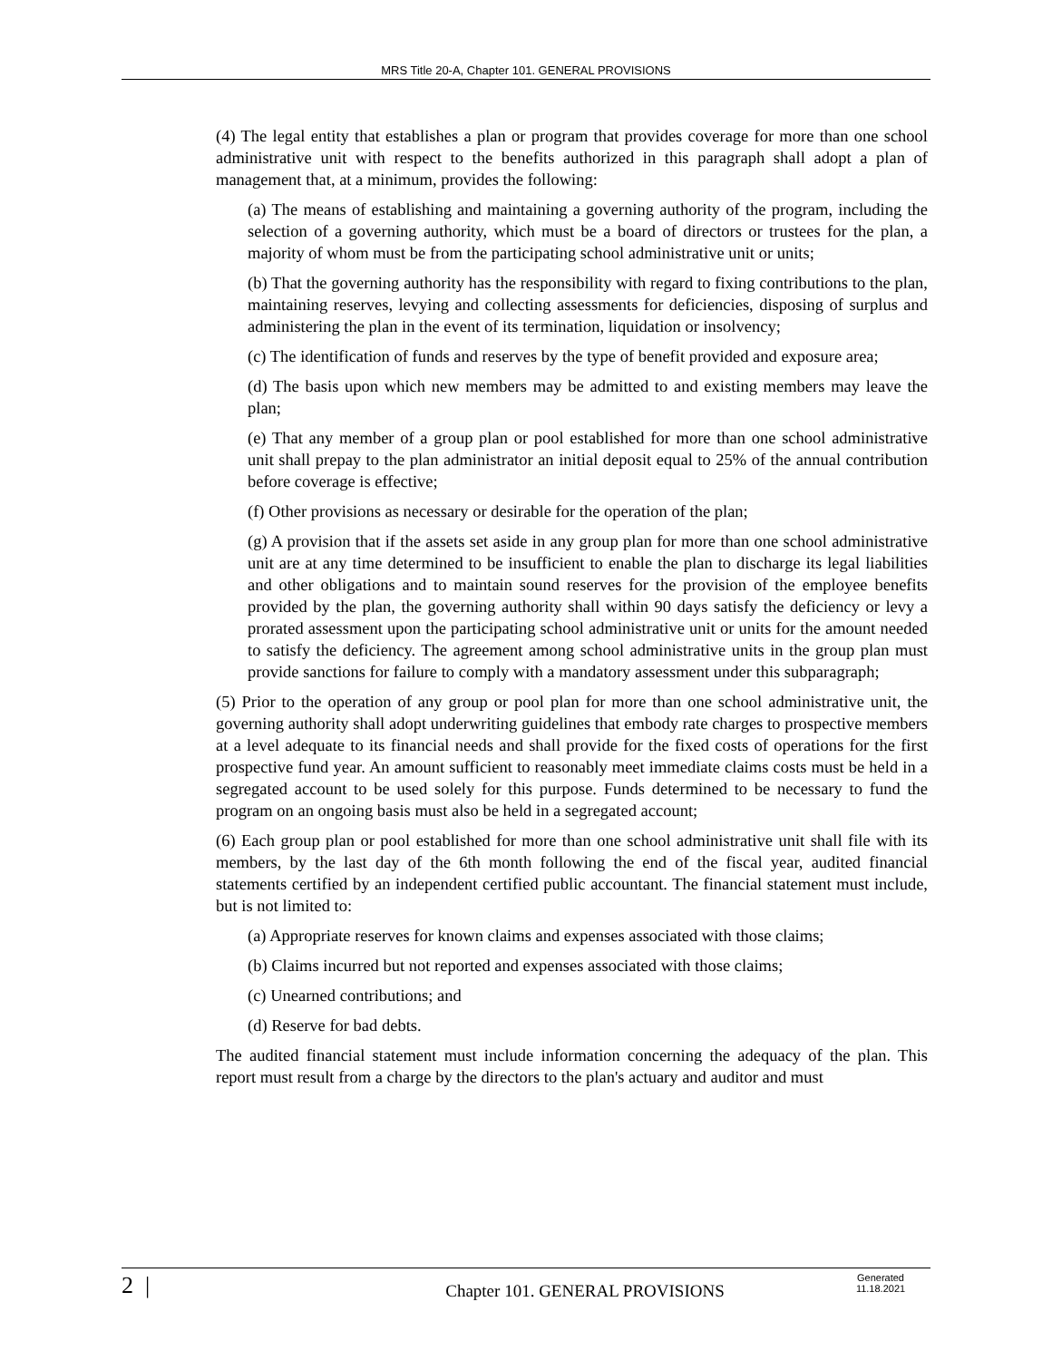MRS Title 20-A, Chapter 101. GENERAL PROVISIONS
(4) The legal entity that establishes a plan or program that provides coverage for more than one school administrative unit with respect to the benefits authorized in this paragraph shall adopt a plan of management that, at a minimum, provides the following:
(a) The means of establishing and maintaining a governing authority of the program, including the selection of a governing authority, which must be a board of directors or trustees for the plan, a majority of whom must be from the participating school administrative unit or units;
(b) That the governing authority has the responsibility with regard to fixing contributions to the plan, maintaining reserves, levying and collecting assessments for deficiencies, disposing of surplus and administering the plan in the event of its termination, liquidation or insolvency;
(c) The identification of funds and reserves by the type of benefit provided and exposure area;
(d) The basis upon which new members may be admitted to and existing members may leave the plan;
(e) That any member of a group plan or pool established for more than one school administrative unit shall prepay to the plan administrator an initial deposit equal to 25% of the annual contribution before coverage is effective;
(f) Other provisions as necessary or desirable for the operation of the plan;
(g) A provision that if the assets set aside in any group plan for more than one school administrative unit are at any time determined to be insufficient to enable the plan to discharge its legal liabilities and other obligations and to maintain sound reserves for the provision of the employee benefits provided by the plan, the governing authority shall within 90 days satisfy the deficiency or levy a prorated assessment upon the participating school administrative unit or units for the amount needed to satisfy the deficiency. The agreement among school administrative units in the group plan must provide sanctions for failure to comply with a mandatory assessment under this subparagraph;
(5) Prior to the operation of any group or pool plan for more than one school administrative unit, the governing authority shall adopt underwriting guidelines that embody rate charges to prospective members at a level adequate to its financial needs and shall provide for the fixed costs of operations for the first prospective fund year. An amount sufficient to reasonably meet immediate claims costs must be held in a segregated account to be used solely for this purpose. Funds determined to be necessary to fund the program on an ongoing basis must also be held in a segregated account;
(6) Each group plan or pool established for more than one school administrative unit shall file with its members, by the last day of the 6th month following the end of the fiscal year, audited financial statements certified by an independent certified public accountant. The financial statement must include, but is not limited to:
(a) Appropriate reserves for known claims and expenses associated with those claims;
(b) Claims incurred but not reported and expenses associated with those claims;
(c) Unearned contributions; and
(d) Reserve for bad debts.
The audited financial statement must include information concerning the adequacy of the plan. This report must result from a charge by the directors to the plan's actuary and auditor and must
2 |
Chapter 101. GENERAL PROVISIONS
Generated
11.18.2021